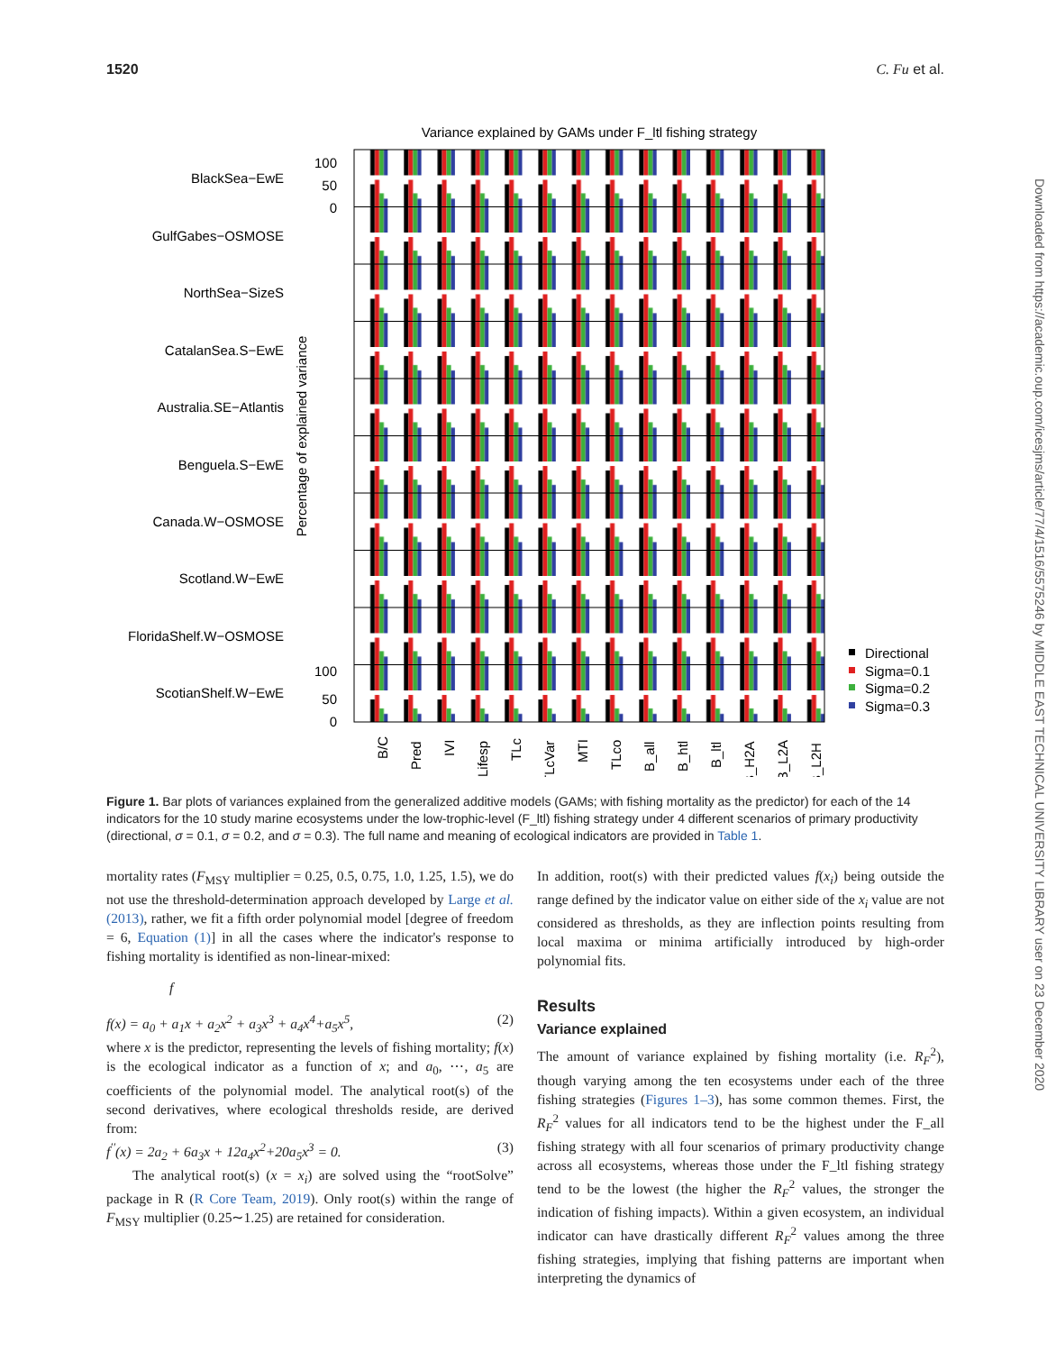1520 C. Fu et al.
Variance explained by GAMs under F_ltl fishing strategy
BlackSea−EwE
GulfGabes−OSMOSE
NorthSea−SizeS
CatalanSea.S−EwE
Australia.SE−Atlantis
Benguela.S−EwE
Canada.W−OSMOSE
Scotland.W−EwE
FloridaShelf.W−OSMOSE
ScotianShelf.W−EwE
100
50
0
100
50
0
Percentage of explained variance
B/C
Pred
IVI
Lifesp
TLc
TLcVar
MTI
TLco
B_all
B_htl
B_ltl
B_H2A
B_L2A
B_L2H
Directional
Sigma=0.1
Sigma=0.2
Sigma=0.3
Figure 1. Bar plots of variances explained from the generalized additive models (GAMs; with fishing mortality as the predictor) for each of the 14 indicators for the 10 study marine ecosystems under the low-trophic-level (F_ltl) fishing strategy under 4 different scenarios of primary productivity (directional, σ = 0.1, σ = 0.2, and σ = 0.3). The full name and meaning of ecological indicators are provided in Table 1.
mortality rates (F<sub>MSY</sub> multiplier = 0.25, 0.5, 0.75, 1.0, 1.25, 1.5), we do not use the threshold-determination approach developed by Large et al. (2013), rather, we fit a fifth order polynomial model [degree of freedom = 6, Equation (1)] in all the cases where the indicator's response to fishing mortality is identified as non-linear-mixed:
f
f(x) = a<sub>0</sub> + a<sub>1</sub>x + a<sub>2</sub>x<sup>2</sup> + a<sub>3</sub>x<sup>3</sup> + a<sub>4</sub>x<sup>4</sup>+a<sub>5</sub>x<sup>5</sup>, (2)
where x is the predictor, representing the levels of fishing mortality; f(x) is the ecological indicator as a function of x; and a<sub>0</sub>, ⋯, a<sub>5</sub> are coefficients of the polynomial model. The analytical root(s) of the second derivatives, where ecological thresholds reside, are derived from:
f<sup>′′</sup>(x) = 2a<sub>2</sub> + 6a<sub>3</sub>x + 12a<sub>4</sub>x<sup>2</sup>+20a<sub>5</sub>x<sup>3</sup> = 0. (3)
The analytical root(s) (x = x<sub>i</sub>) are solved using the “rootSolve” package in R (R Core Team, 2019). Only root(s) within the range of F<sub>MSY</sub> multiplier (0.25∼1.25) are retained for consideration.
In addition, root(s) with their predicted values f(x<sub>i</sub>) being outside the range defined by the indicator value on either side of the x<sub>i</sub> value are not considered as thresholds, as they are inflection points resulting from local maxima or minima artificially introduced by high-order polynomial fits.
Results
Variance explained
The amount of variance explained by fishing mortality (i.e. R<sub>F</sub><sup>2</sup>), though varying among the ten ecosystems under each of the three fishing strategies (Figures 1–3), has some common themes. First, the R<sub>F</sub><sup>2</sup> values for all indicators tend to be the highest under the F_all fishing strategy with all four scenarios of primary productivity change across all ecosystems, whereas those under the F_ltl fishing strategy tend to be the lowest (the higher the R<sub>F</sub><sup>2</sup> values, the stronger the indication of fishing impacts). Within a given ecosystem, an individual indicator can have drastically different R<sub>F</sub><sup>2</sup> values among the three fishing strategies, implying that fishing patterns are important when interpreting the dynamics of
Downloaded from https://academic.oup.com/icesjms/article/77/4/1516/5575246 by MIDDLE EAST TECHNICAL UNIVERSITY LIBRARY user on 23 December 2020